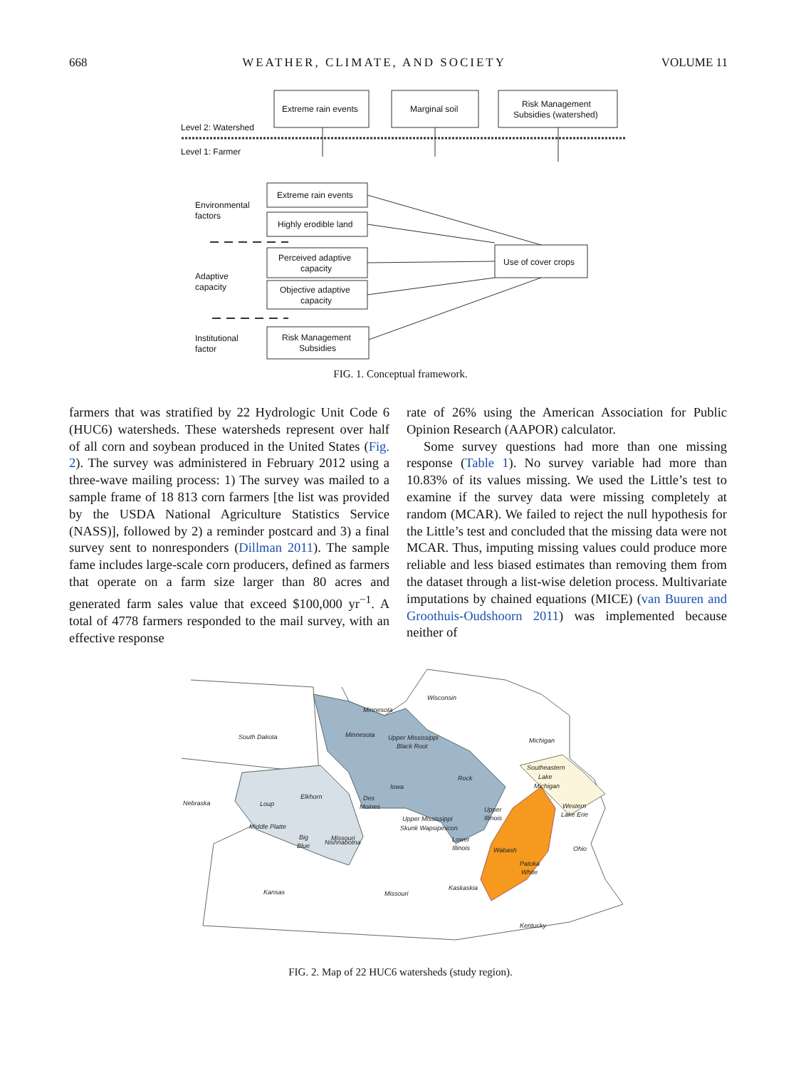668 WEATHER, CLIMATE, AND SOCIETY VOLUME 11
Extreme rain events
Marginal soil
Risk Management
Subsidies (watershed)
Level 2: Watershed
Level 1: Farmer
Extreme rain events
Highly erodible land
Perceived adaptive
capacity
Objective adaptive
capacity
Risk Management
Subsidies
Use of cover crops
Environmental
factors
Adaptive
capacity
Institutional
factor
FIG. 1. Conceptual framework.
farmers that was stratified by 22 Hydrologic Unit Code 6 (HUC6) watersheds. These watersheds represent over half of all corn and soybean produced in the United States (Fig. 2). The survey was administered in February 2012 using a three-wave mailing process: 1) The survey was mailed to a sample frame of 18 813 corn farmers [the list was provided by the USDA National Agriculture Statistics Service (NASS)], followed by 2) a reminder postcard and 3) a final survey sent to nonresponders (Dillman 2011). The sample fame includes large-scale corn producers, defined as farmers that operate on a farm size larger than 80 acres and generated farm sales value that exceed $100,000 yr<sup>−1</sup>. A total of 4778 farmers responded to the mail survey, with an effective response
rate of 26% using the American Association for Public Opinion Research (AAPOR) calculator.
Some survey questions had more than one missing response (Table 1). No survey variable had more than 10.83% of its values missing. We used the Little’s test to examine if the survey data were missing completely at random (MCAR). We failed to reject the null hypothesis for the Little’s test and concluded that the missing data were not MCAR. Thus, imputing missing values could produce more reliable and less biased estimates than removing them from the dataset through a list-wise deletion process. Multivariate imputations by chained equations (MICE) (van Buuren and Groothuis-Oudshoorn 2011) was implemented because neither of
South Dakota
Minnesota
Wisconsin
Michigan
Nebraska
Ohio
Kansas
Missouri
Kentucky
Minnesota
Upper Mississippi
Black Root
Iowa
Rock
Southeastern
Lake
Michigan
Western
Lake Erie
Loup
Middle Platte
Big
Blue
Elkhorn
Des
Moines
Missouri
Nishnabotna
Upper Mississippi
Skunk Wapsipinicon
Lower
Illinois
Upper
Illinois
Wabash
Patoka
White
Kaskaskia
FIG. 2. Map of 22 HUC6 watersheds (study region).